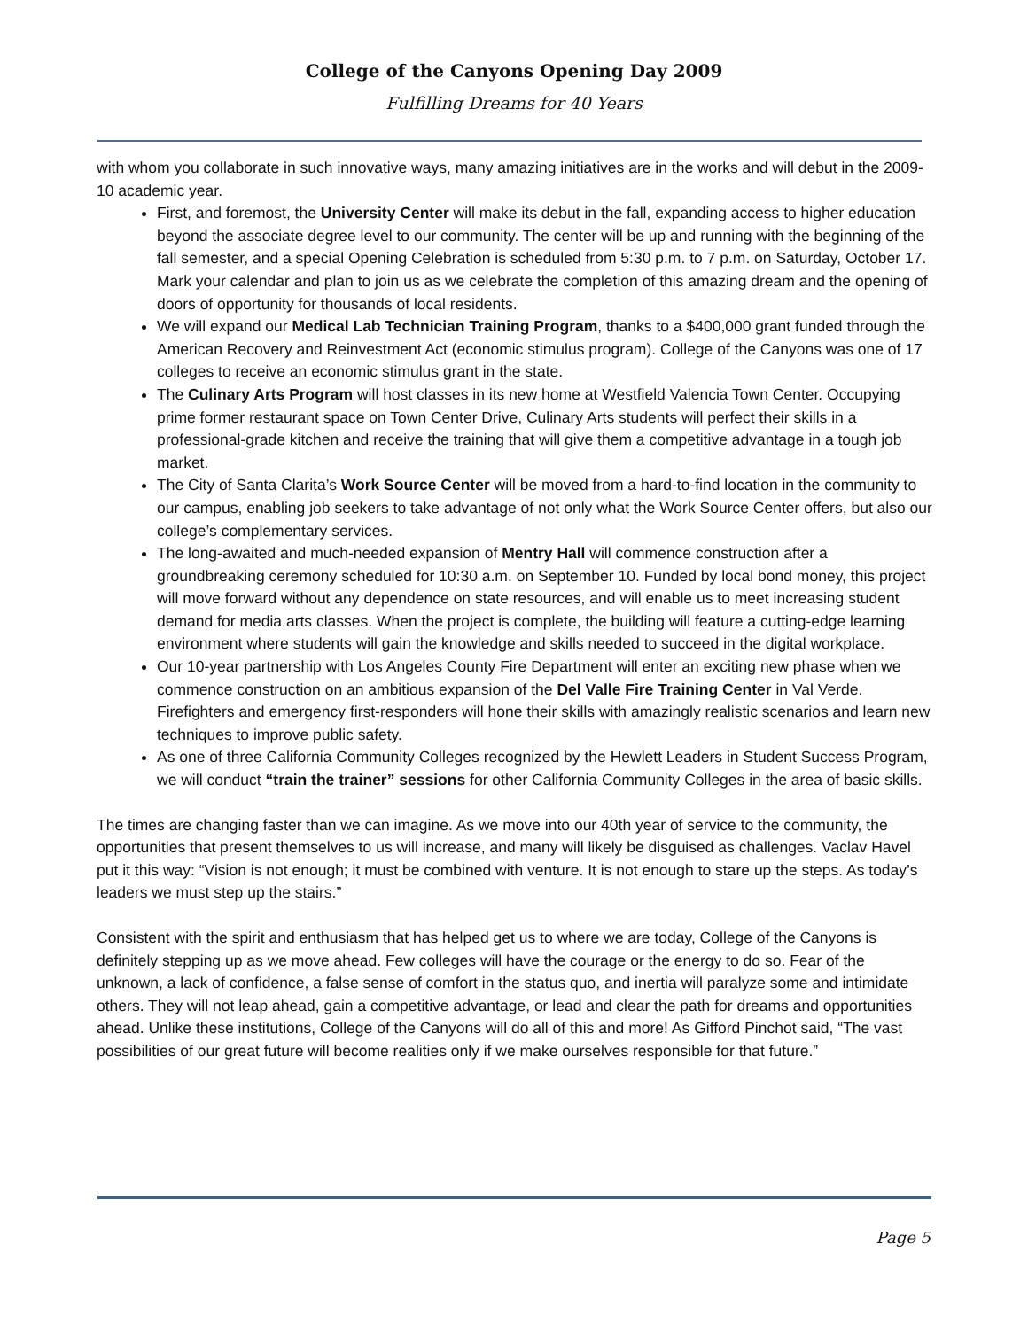College of the Canyons Opening Day 2009
Fulfilling Dreams for 40 Years
with whom you collaborate in such innovative ways, many amazing initiatives are in the works and will debut in the 2009-10 academic year.
First, and foremost, the University Center will make its debut in the fall, expanding access to higher education beyond the associate degree level to our community. The center will be up and running with the beginning of the fall semester, and a special Opening Celebration is scheduled from 5:30 p.m. to 7 p.m. on Saturday, October 17. Mark your calendar and plan to join us as we celebrate the completion of this amazing dream and the opening of doors of opportunity for thousands of local residents.
We will expand our Medical Lab Technician Training Program, thanks to a $400,000 grant funded through the American Recovery and Reinvestment Act (economic stimulus program). College of the Canyons was one of 17 colleges to receive an economic stimulus grant in the state.
The Culinary Arts Program will host classes in its new home at Westfield Valencia Town Center. Occupying prime former restaurant space on Town Center Drive, Culinary Arts students will perfect their skills in a professional-grade kitchen and receive the training that will give them a competitive advantage in a tough job market.
The City of Santa Clarita’s Work Source Center will be moved from a hard-to-find location in the community to our campus, enabling job seekers to take advantage of not only what the Work Source Center offers, but also our college’s complementary services.
The long-awaited and much-needed expansion of Mentry Hall will commence construction after a groundbreaking ceremony scheduled for 10:30 a.m. on September 10. Funded by local bond money, this project will move forward without any dependence on state resources, and will enable us to meet increasing student demand for media arts classes. When the project is complete, the building will feature a cutting-edge learning environment where students will gain the knowledge and skills needed to succeed in the digital workplace.
Our 10-year partnership with Los Angeles County Fire Department will enter an exciting new phase when we commence construction on an ambitious expansion of the Del Valle Fire Training Center in Val Verde. Firefighters and emergency first-responders will hone their skills with amazingly realistic scenarios and learn new techniques to improve public safety.
As one of three California Community Colleges recognized by the Hewlett Leaders in Student Success Program, we will conduct “train the trainer” sessions for other California Community Colleges in the area of basic skills.
The times are changing faster than we can imagine. As we move into our 40th year of service to the community, the opportunities that present themselves to us will increase, and many will likely be disguised as challenges. Vaclav Havel put it this way: “Vision is not enough; it must be combined with venture. It is not enough to stare up the steps. As today’s leaders we must step up the stairs.”
Consistent with the spirit and enthusiasm that has helped get us to where we are today, College of the Canyons is definitely stepping up as we move ahead. Few colleges will have the courage or the energy to do so. Fear of the unknown, a lack of confidence, a false sense of comfort in the status quo, and inertia will paralyze some and intimidate others. They will not leap ahead, gain a competitive advantage, or lead and clear the path for dreams and opportunities ahead. Unlike these institutions, College of the Canyons will do all of this and more! As Gifford Pinchot said, “The vast possibilities of our great future will become realities only if we make ourselves responsible for that future.”
Page 5